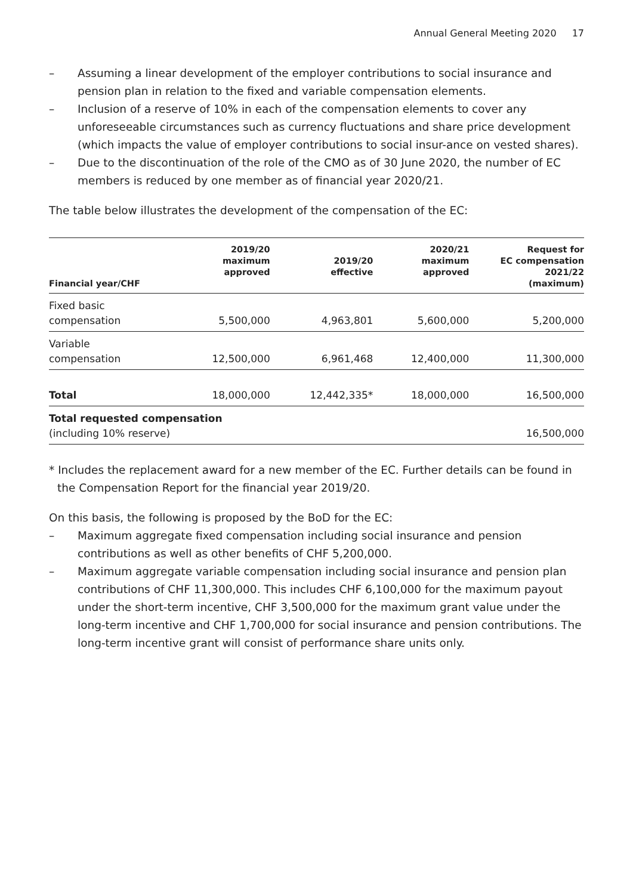Annual General Meeting 2020 17
– Assuming a linear development of the employer contributions to social insurance and pension plan in relation to the fixed and variable compensation elements.
– Inclusion of a reserve of 10% in each of the compensation elements to cover any unforeseeable circumstances such as currency fluctuations and share price development (which impacts the value of employer contributions to social insur-ance on vested shares).
– Due to the discontinuation of the role of the CMO as of 30 June 2020, the number of EC members is reduced by one member as of financial year 2020/21.
The table below illustrates the development of the compensation of the EC:
| Financial year/CHF | 2019/20 maximum approved | 2019/20 effective | 2020/21 maximum approved | Request for EC compensation 2021/22 (maximum) |
| --- | --- | --- | --- | --- |
| Fixed basic compensation | 5,500,000 | 4,963,801 | 5,600,000 | 5,200,000 |
| Variable compensation | 12,500,000 | 6,961,468 | 12,400,000 | 11,300,000 |
| Total | 18,000,000 | 12,442,335* | 18,000,000 | 16,500,000 |
| Total requested compensation (including 10% reserve) | | | | 16,500,000 |
* Includes the replacement award for a new member of the EC. Further details can be found in the Compensation Report for the financial year 2019/20.
On this basis, the following is proposed by the BoD for the EC:
– Maximum aggregate fixed compensation including social insurance and pension contributions as well as other benefits of CHF 5,200,000.
– Maximum aggregate variable compensation including social insurance and pension plan contributions of CHF 11,300,000. This includes CHF 6,100,000 for the maximum payout under the short-term incentive, CHF 3,500,000 for the maximum grant value under the long-term incentive and CHF 1,700,000 for social insurance and pension contributions. The long-term incentive grant will consist of performance share units only.